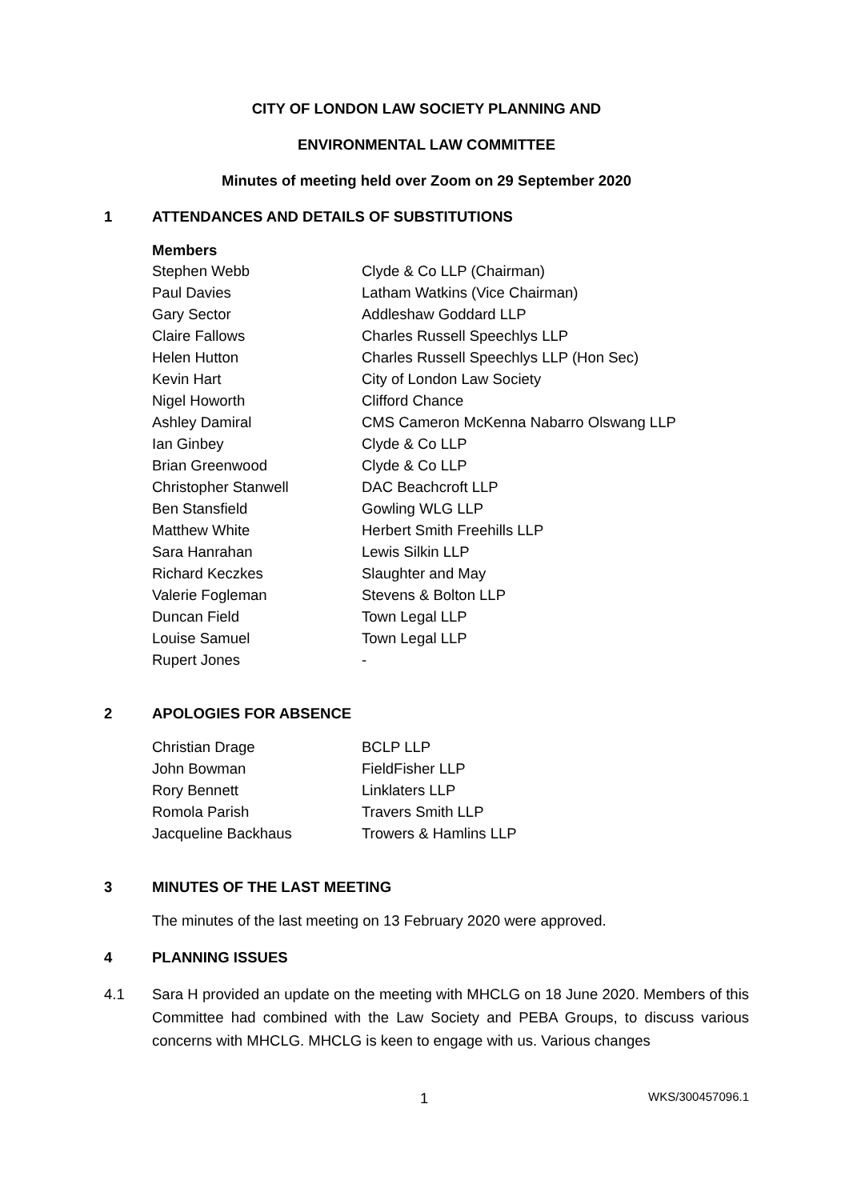CITY OF LONDON LAW SOCIETY PLANNING AND
ENVIRONMENTAL LAW COMMITTEE
Minutes of meeting held over Zoom on 29 September 2020
1 ATTENDANCES AND DETAILS OF SUBSTITUTIONS
Members
| Stephen Webb | Clyde & Co LLP (Chairman) |
| Paul Davies | Latham Watkins (Vice Chairman) |
| Gary Sector | Addleshaw Goddard LLP |
| Claire Fallows | Charles Russell Speechlys LLP |
| Helen Hutton | Charles Russell Speechlys LLP (Hon Sec) |
| Kevin Hart | City of London Law Society |
| Nigel Howorth | Clifford Chance |
| Ashley Damiral | CMS Cameron McKenna Nabarro Olswang LLP |
| Ian Ginbey | Clyde & Co LLP |
| Brian Greenwood | Clyde & Co LLP |
| Christopher Stanwell | DAC Beachcroft LLP |
| Ben Stansfield | Gowling WLG LLP |
| Matthew White | Herbert Smith Freehills LLP |
| Sara Hanrahan | Lewis Silkin LLP |
| Richard Keczkes | Slaughter and May |
| Valerie Fogleman | Stevens & Bolton LLP |
| Duncan Field | Town Legal LLP |
| Louise Samuel | Town Legal LLP |
| Rupert Jones | - |
2 APOLOGIES FOR ABSENCE
| Christian Drage | BCLP LLP |
| John Bowman | FieldFisher LLP |
| Rory Bennett | Linklaters LLP |
| Romola Parish | Travers Smith LLP |
| Jacqueline Backhaus | Trowers & Hamlins LLP |
3 MINUTES OF THE LAST MEETING
The minutes of the last meeting on 13 February 2020 were approved.
4 PLANNING ISSUES
4.1 Sara H provided an update on the meeting with MHCLG on 18 June 2020. Members of this Committee had combined with the Law Society and PEBA Groups, to discuss various concerns with MHCLG. MHCLG is keen to engage with us. Various changes
1 WKS/300457096.1